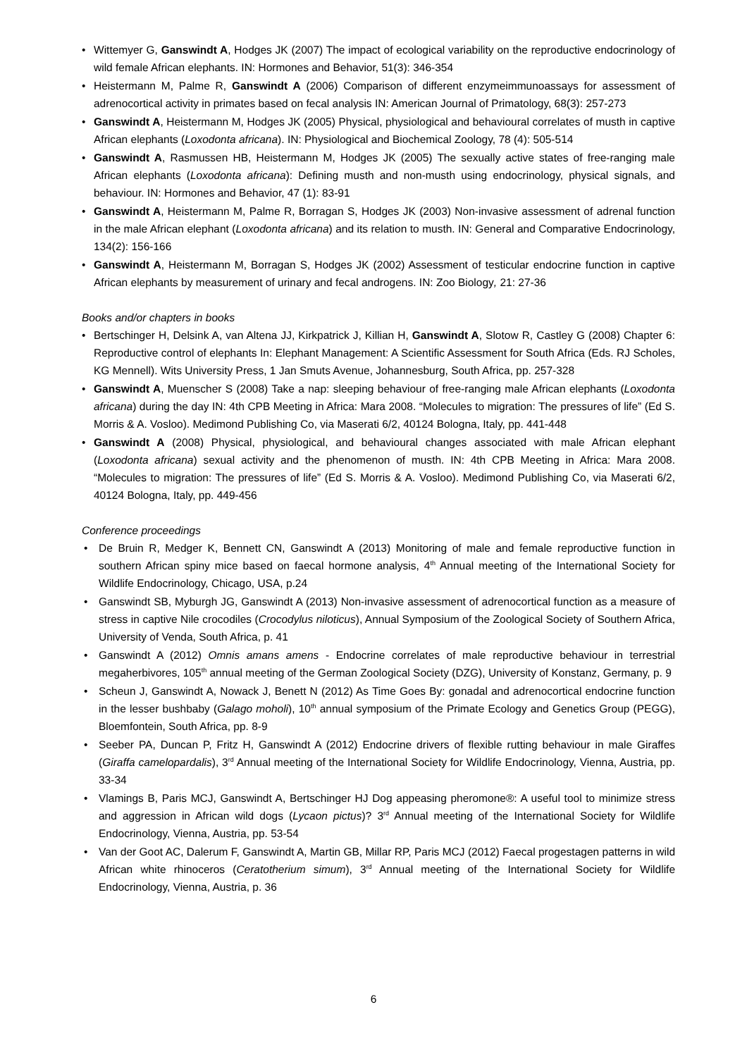• Wittemyer G, Ganswindt A, Hodges JK (2007) The impact of ecological variability on the reproductive endocrinology of wild female African elephants. IN: Hormones and Behavior, 51(3): 346-354
• Heistermann M, Palme R, Ganswindt A (2006) Comparison of different enzymeimmunoassays for assessment of adrenocortical activity in primates based on fecal analysis IN: American Journal of Primatology, 68(3): 257-273
• Ganswindt A, Heistermann M, Hodges JK (2005) Physical, physiological and behavioural correlates of musth in captive African elephants (Loxodonta africana). IN: Physiological and Biochemical Zoology, 78 (4): 505-514
• Ganswindt A, Rasmussen HB, Heistermann M, Hodges JK (2005) The sexually active states of free-ranging male African elephants (Loxodonta africana): Defining musth and non-musth using endocrinology, physical signals, and behaviour. IN: Hormones and Behavior, 47 (1): 83-91
• Ganswindt A, Heistermann M, Palme R, Borragan S, Hodges JK (2003) Non-invasive assessment of adrenal function in the male African elephant (Loxodonta africana) and its relation to musth. IN: General and Comparative Endocrinology, 134(2): 156-166
• Ganswindt A, Heistermann M, Borragan S, Hodges JK (2002) Assessment of testicular endocrine function in captive African elephants by measurement of urinary and fecal androgens. IN: Zoo Biology, 21: 27-36
Books and/or chapters in books
• Bertschinger H, Delsink A, van Altena JJ, Kirkpatrick J, Killian H, Ganswindt A, Slotow R, Castley G (2008) Chapter 6: Reproductive control of elephants In: Elephant Management: A Scientific Assessment for South Africa (Eds. RJ Scholes, KG Mennell). Wits University Press, 1 Jan Smuts Avenue, Johannesburg, South Africa, pp. 257-328
• Ganswindt A, Muenscher S (2008) Take a nap: sleeping behaviour of free-ranging male African elephants (Loxodonta africana) during the day IN: 4th CPB Meeting in Africa: Mara 2008. “Molecules to migration: The pressures of life” (Ed S. Morris & A. Vosloo). Medimond Publishing Co, via Maserati 6/2, 40124 Bologna, Italy, pp. 441-448
• Ganswindt A (2008) Physical, physiological, and behavioural changes associated with male African elephant (Loxodonta africana) sexual activity and the phenomenon of musth. IN: 4th CPB Meeting in Africa: Mara 2008. “Molecules to migration: The pressures of life” (Ed S. Morris & A. Vosloo). Medimond Publishing Co, via Maserati 6/2, 40124 Bologna, Italy, pp. 449-456
Conference proceedings
• De Bruin R, Medger K, Bennett CN, Ganswindt A (2013) Monitoring of male and female reproductive function in southern African spiny mice based on faecal hormone analysis, 4<sup>th</sup> Annual meeting of the International Society for Wildlife Endocrinology, Chicago, USA, p.24
• Ganswindt SB, Myburgh JG, Ganswindt A (2013) Non-invasive assessment of adrenocortical function as a measure of stress in captive Nile crocodiles (Crocodylus niloticus), Annual Symposium of the Zoological Society of Southern Africa, University of Venda, South Africa, p. 41
• Ganswindt A (2012) Omnis amans amens - Endocrine correlates of male reproductive behaviour in terrestrial megaherbivores, 105<sup>th</sup> annual meeting of the German Zoological Society (DZG), University of Konstanz, Germany, p. 9
• Scheun J, Ganswindt A, Nowack J, Benett N (2012) As Time Goes By: gonadal and adrenocortical endocrine function in the lesser bushbaby (Galago moholi), 10<sup>th</sup> annual symposium of the Primate Ecology and Genetics Group (PEGG), Bloemfontein, South Africa, pp. 8-9
• Seeber PA, Duncan P, Fritz H, Ganswindt A (2012) Endocrine drivers of flexible rutting behaviour in male Giraffes (Giraffa camelopardalis), 3<sup>rd</sup> Annual meeting of the International Society for Wildlife Endocrinology, Vienna, Austria, pp. 33-34
• Vlamings B, Paris MCJ, Ganswindt A, Bertschinger HJ Dog appeasing pheromone®: A useful tool to minimize stress and aggression in African wild dogs (Lycaon pictus)? 3<sup>rd</sup> Annual meeting of the International Society for Wildlife Endocrinology, Vienna, Austria, pp. 53-54
• Van der Goot AC, Dalerum F, Ganswindt A, Martin GB, Millar RP, Paris MCJ (2012) Faecal progestagen patterns in wild African white rhinoceros (Ceratotherium simum), 3<sup>rd</sup> Annual meeting of the International Society for Wildlife Endocrinology, Vienna, Austria, p. 36
6